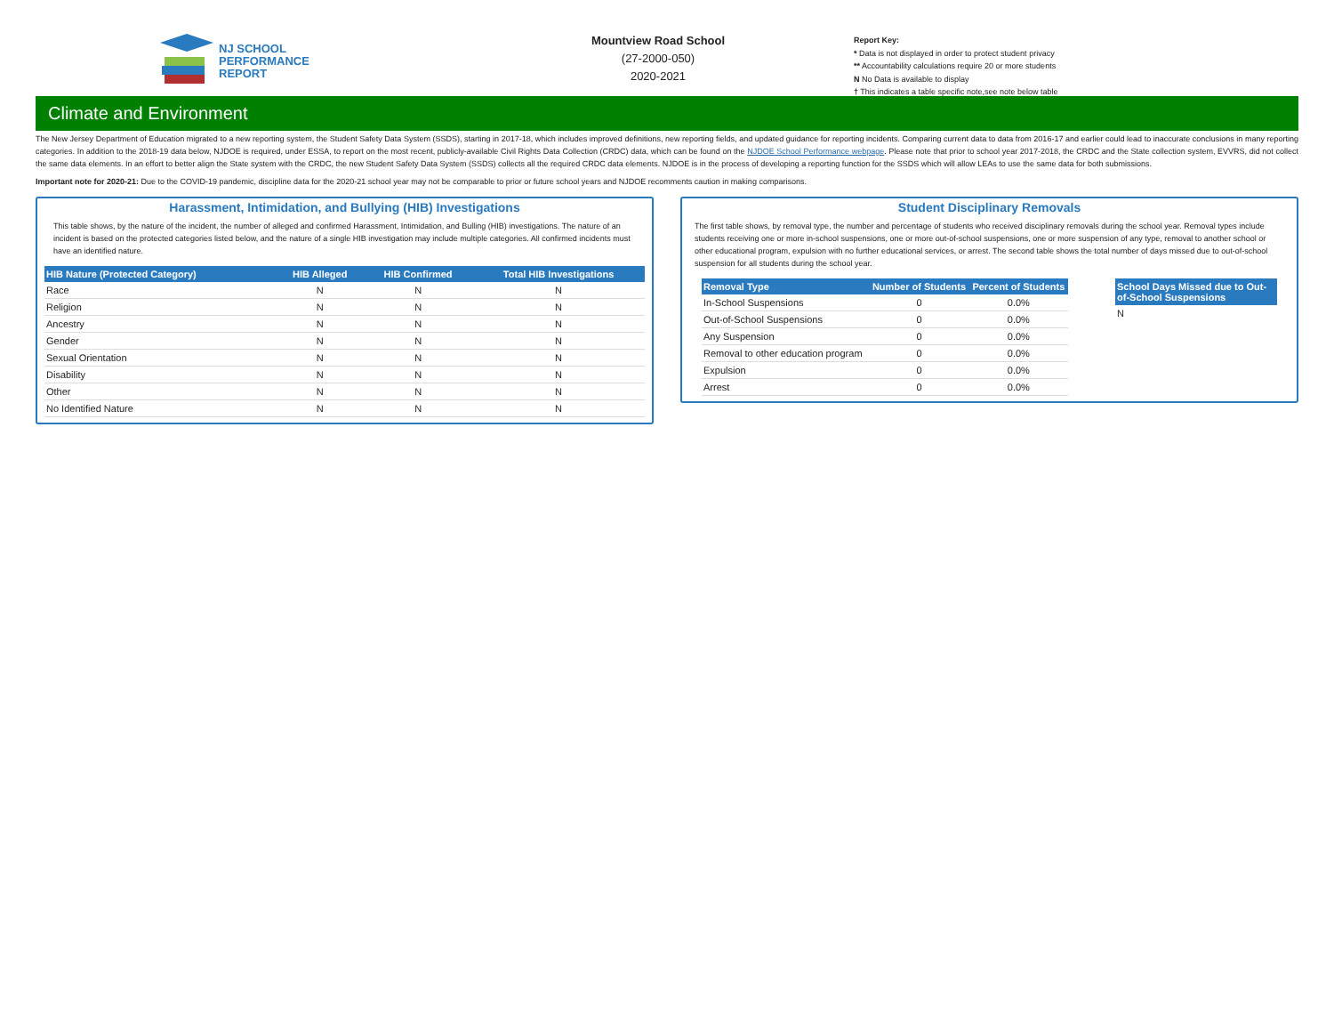NJ SCHOOL
PERFORMANCE
REPORT
Mountview Road School
(27-2000-050)
2020-2021
Report Key:
* Data is not displayed in order to protect student privacy
** Accountability calculations require 20 or more students
N No Data is available to display
† This indicates a table specific note,see note below table
Climate and Environment
The New Jersey Department of Education migrated to a new reporting system, the Student Safety Data System (SSDS), starting in 2017-18, which includes improved definitions, new reporting fields, and updated guidance for reporting incidents. Comparing current data to data from 2016-17 and earlier could lead to inaccurate conclusions in many reporting categories. In addition to the 2018-19 data below, NJDOE is required, under ESSA, to report on the most recent, publicly-available Civil Rights Data Collection (CRDC) data, which can be found on the NJDOE School Performance webpage. Please note that prior to school year 2017-2018, the CRDC and the State collection system, EVVRS, did not collect the same data elements. In an effort to better align the State system with the CRDC, the new Student Safety Data System (SSDS) collects all the required CRDC data elements. NJDOE is in the process of developing a reporting function for the SSDS which will allow LEAs to use the same data for both submissions.
Important note for 2020-21: Due to the COVID-19 pandemic, discipline data for the 2020-21 school year may not be comparable to prior or future school years and NJDOE recomments caution in making comparisons.
Harassment, Intimidation, and Bullying (HIB) Investigations
This table shows, by the nature of the incident, the number of alleged and confirmed Harassment, Intimidation, and Bulling (HIB) investigations. The nature of an incident is based on the protected categories listed below, and the nature of a single HIB investigation may include multiple categories. All confirmed incidents must have an identified nature.
| HIB Nature (Protected Category) | HIB Alleged | HIB Confirmed | Total HIB Investigations |
| --- | --- | --- | --- |
| Race | N | N | N |
| Religion | N | N | N |
| Ancestry | N | N | N |
| Gender | N | N | N |
| Sexual Orientation | N | N | N |
| Disability | N | N | N |
| Other | N | N | N |
| No Identified Nature | N | N | N |
Student Disciplinary Removals
The first table shows, by removal type, the number and percentage of students who received disciplinary removals during the school year. Removal types include students receiving one or more in-school suspensions, one or more out-of-school suspensions, one or more suspension of any type, removal to another school or other educational program, expulsion with no further educational services, or arrest. The second table shows the total number of days missed due to out-of-school suspension for all students during the school year.
| Removal Type | Number of Students | Percent of Students |
| --- | --- | --- |
| In-School Suspensions | 0 | 0.0% |
| Out-of-School Suspensions | 0 | 0.0% |
| Any Suspension | 0 | 0.0% |
| Removal to other education program | 0 | 0.0% |
| Expulsion | 0 | 0.0% |
| Arrest | 0 | 0.0% |
| School Days Missed due to Out-of-School Suspensions |
| --- |
| N |